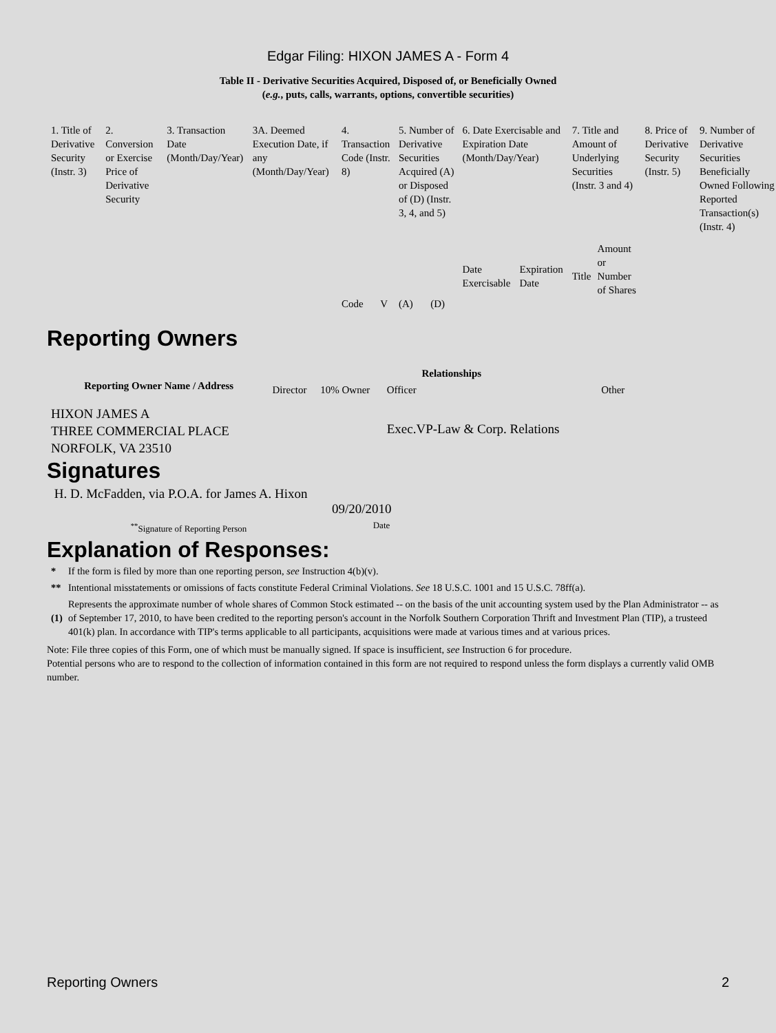Edgar Filing: HIXON JAMES A - Form 4
Table II - Derivative Securities Acquired, Disposed of, or Beneficially Owned
(e.g., puts, calls, warrants, options, convertible securities)
| 1. Title of Derivative Security (Instr. 3) | 2. Conversion or Exercise Price of Derivative Security | 3. Transaction Date (Month/Day/Year) | 3A. Deemed Execution Date, if any (Month/Day/Year) | 4. Transaction Code (Instr. 8) | | 5. Number of Derivative Securities Acquired (A) or Disposed of (D) (Instr. 3, 4, and 5) | | 6. Date Exercisable and Expiration Date (Month/Day/Year) | | 7. Title and Amount of Underlying Securities (Instr. 3 and 4) | | 8. Price of Derivative Security (Instr. 5) | 9. Number of Derivative Securities Beneficially Owned Following Reported Transaction(s) (Instr. 4) |
| --- | --- | --- | --- | --- | --- | --- | --- | --- | --- | --- | --- | --- | --- |
| | | | | Code | V | (A) | (D) | Date Exercisable | Expiration Date | Title | Amount or Number of Shares | | |
Reporting Owners
| Reporting Owner Name / Address | Relationships | | | |
| --- | --- | --- | --- | --- |
| | Director | 10% Owner | Officer | Other |
| HIXON JAMES A THREE COMMERCIAL PLACE NORFOLK, VA 23510 | | | Exec.VP-Law & Corp. Relations | |
Signatures
| H. D. McFadden, via P.O.A. for James A. Hixon | 09/20/2010 |
| <sup>**</sup> Signature of Reporting Person | Date |
Explanation of Responses:
| * | If the form is filed by more than one reporting person, see Instruction 4(b)(v). |
| ** | Intentional misstatements or omissions of facts constitute Federal Criminal Violations. See 18 U.S.C. 1001 and 15 U.S.C. 78ff(a). |
| (1) | Represents the approximate number of whole shares of Common Stock estimated -- on the basis of the unit accounting system used by the Plan Administrator -- as of September 17, 2010, to have been credited to the reporting person's account in the Norfolk Southern Corporation Thrift and Investment Plan (TIP), a trusteed 401(k) plan. In accordance with TIP's terms applicable to all participants, acquisitions were made at various times and at various prices. |
Note: File three copies of this Form, one of which must be manually signed. If space is insufficient, see Instruction 6 for procedure.
Potential persons who are to respond to the collection of information contained in this form are not required to respond unless the form displays a currently valid OMB number.
Reporting Owners 2